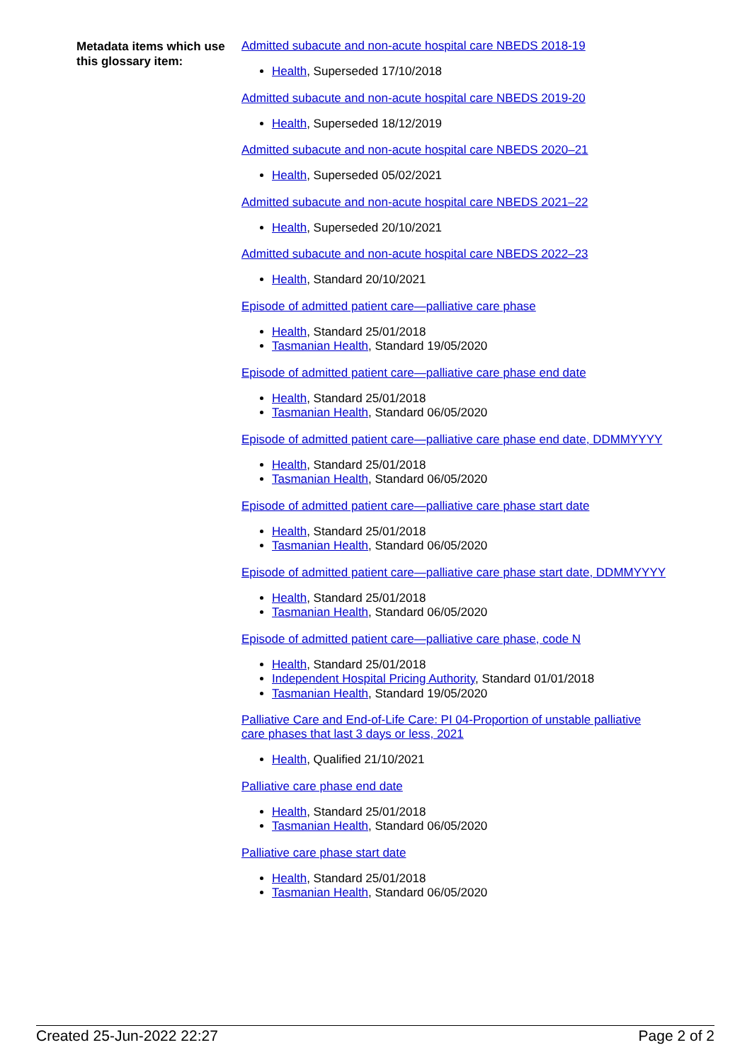Metadata items which use this glossary item:
Admitted subacute and non-acute hospital care NBEDS 2018-19
Health, Superseded 17/10/2018
Admitted subacute and non-acute hospital care NBEDS 2019-20
Health, Superseded 18/12/2019
Admitted subacute and non-acute hospital care NBEDS 2020–21
Health, Superseded 05/02/2021
Admitted subacute and non-acute hospital care NBEDS 2021–22
Health, Superseded 20/10/2021
Admitted subacute and non-acute hospital care NBEDS 2022–23
Health, Standard 20/10/2021
Episode of admitted patient care—palliative care phase
Health, Standard 25/01/2018
Tasmanian Health, Standard 19/05/2020
Episode of admitted patient care—palliative care phase end date
Health, Standard 25/01/2018
Tasmanian Health, Standard 06/05/2020
Episode of admitted patient care—palliative care phase end date, DDMMYYYY
Health, Standard 25/01/2018
Tasmanian Health, Standard 06/05/2020
Episode of admitted patient care—palliative care phase start date
Health, Standard 25/01/2018
Tasmanian Health, Standard 06/05/2020
Episode of admitted patient care—palliative care phase start date, DDMMYYYY
Health, Standard 25/01/2018
Tasmanian Health, Standard 06/05/2020
Episode of admitted patient care—palliative care phase, code N
Health, Standard 25/01/2018
Independent Hospital Pricing Authority, Standard 01/01/2018
Tasmanian Health, Standard 19/05/2020
Palliative Care and End-of-Life Care: PI 04-Proportion of unstable palliative care phases that last 3 days or less, 2021
Health, Qualified 21/10/2021
Palliative care phase end date
Health, Standard 25/01/2018
Tasmanian Health, Standard 06/05/2020
Palliative care phase start date
Health, Standard 25/01/2018
Tasmanian Health, Standard 06/05/2020
Created 25-Jun-2022 22:27 Page 2 of 2